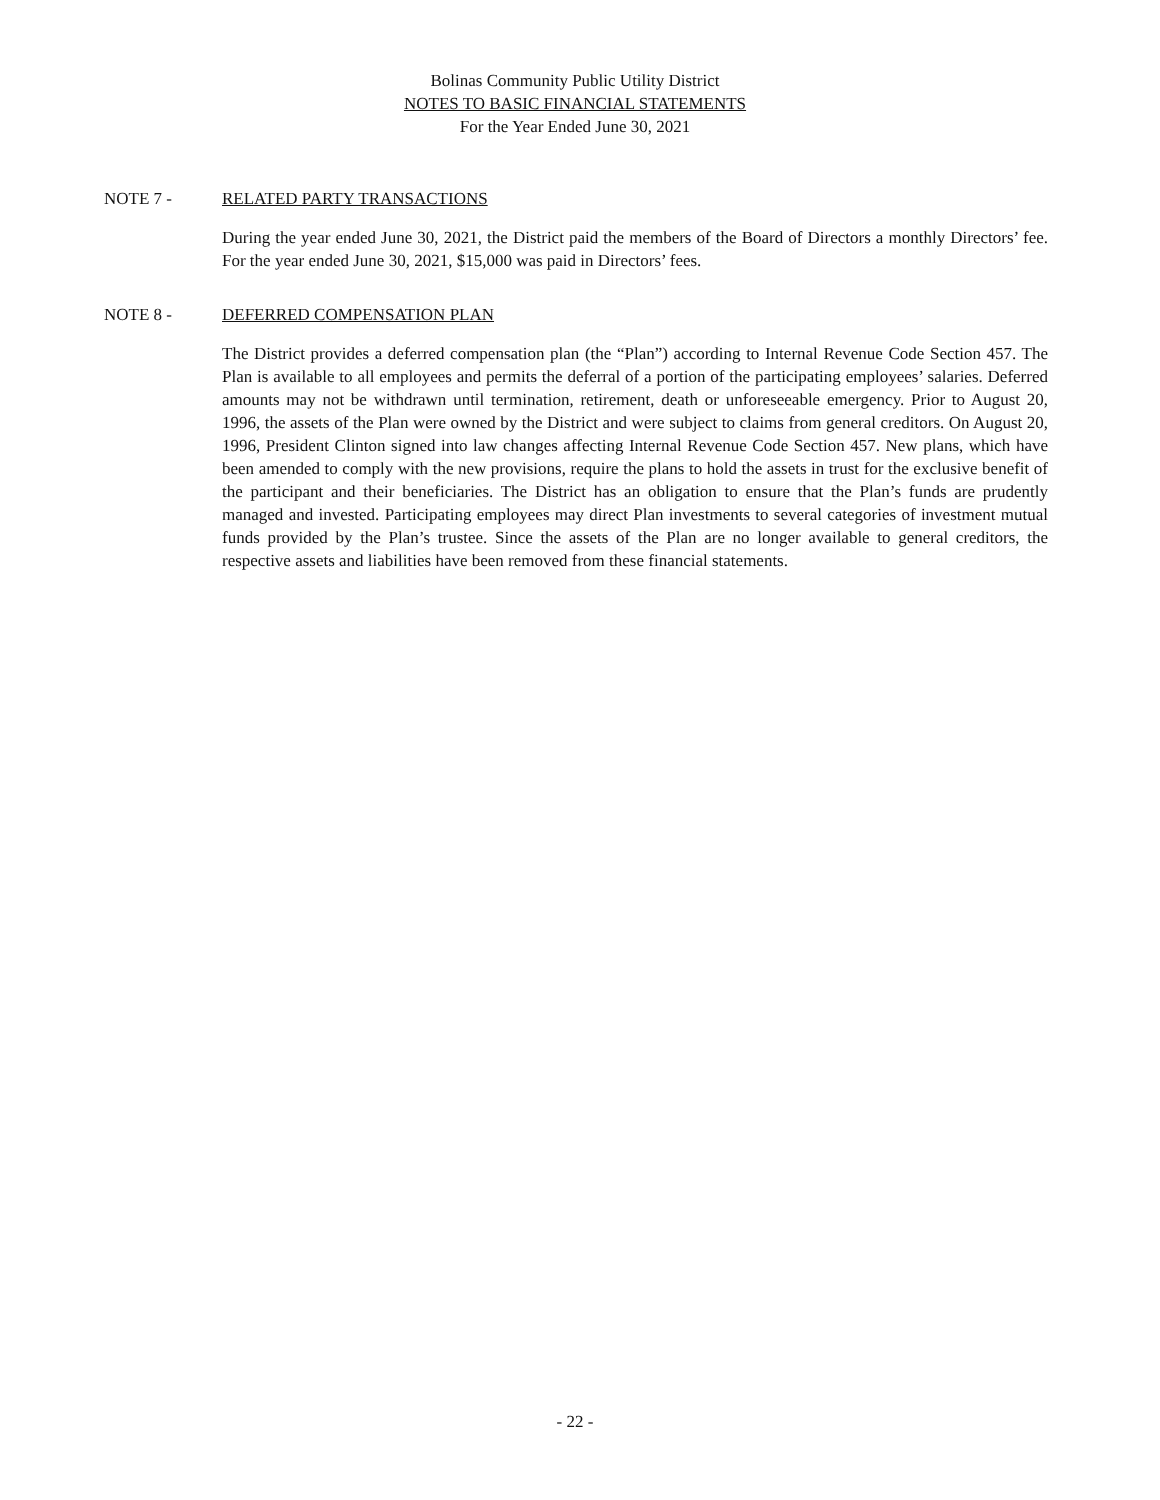Bolinas Community Public Utility District
NOTES TO BASIC FINANCIAL STATEMENTS
For the Year Ended June 30, 2021
NOTE 7 - RELATED PARTY TRANSACTIONS
During the year ended June 30, 2021, the District paid the members of the Board of Directors a monthly Directors’ fee. For the year ended June 30, 2021, $15,000 was paid in Directors’ fees.
NOTE 8 - DEFERRED COMPENSATION PLAN
The District provides a deferred compensation plan (the “Plan”) according to Internal Revenue Code Section 457. The Plan is available to all employees and permits the deferral of a portion of the participating employees’ salaries. Deferred amounts may not be withdrawn until termination, retirement, death or unforeseeable emergency. Prior to August 20, 1996, the assets of the Plan were owned by the District and were subject to claims from general creditors. On August 20, 1996, President Clinton signed into law changes affecting Internal Revenue Code Section 457. New plans, which have been amended to comply with the new provisions, require the plans to hold the assets in trust for the exclusive benefit of the participant and their beneficiaries. The District has an obligation to ensure that the Plan’s funds are prudently managed and invested. Participating employees may direct Plan investments to several categories of investment mutual funds provided by the Plan’s trustee. Since the assets of the Plan are no longer available to general creditors, the respective assets and liabilities have been removed from these financial statements.
- 22 -